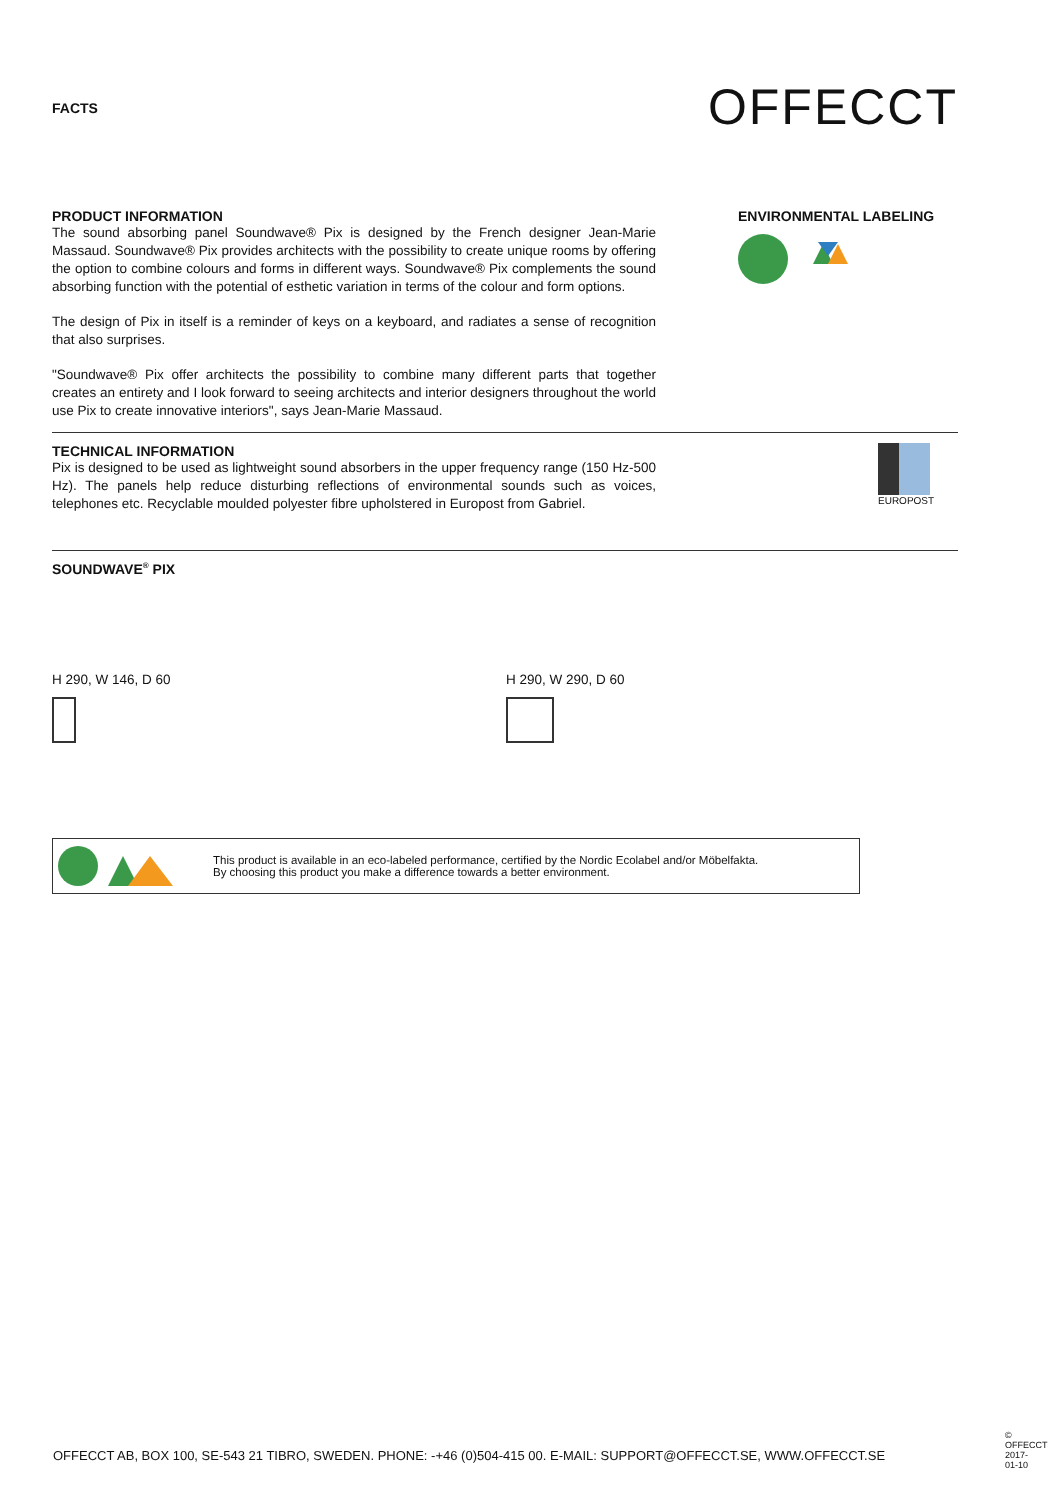FACTS
OFFECCT
PRODUCT INFORMATION
The sound absorbing panel Soundwave® Pix is designed by the French designer Jean-Marie Massaud. Soundwave® Pix provides architects with the possibility to create unique rooms by offering the option to combine colours and forms in different ways. Soundwave® Pix complements the sound absorbing function with the potential of esthetic variation in terms of the colour and form options.
The design of Pix in itself is a reminder of keys on a keyboard, and radiates a sense of recognition that also surprises.
"Soundwave® Pix offer architects the possibility to combine many different parts that together creates an entirety and I look forward to seeing architects and interior designers throughout the world use Pix to create innovative interiors", says Jean-Marie Massaud.
ENVIRONMENTAL LABELING
TECHNICAL INFORMATION
Pix is designed to be used as lightweight sound absorbers in the upper frequency range (150 Hz-500 Hz). The panels help reduce disturbing reflections of environmental sounds such as voices, telephones etc. Recyclable moulded polyester fibre upholstered in Europost from Gabriel.
EUROPOST
SOUNDWAVE<sup>®</sup> PIX
H 290, W 146, D 60 H 290, W 290, D 60
This product is available in an eco-labeled performance, certified by the Nordic Ecolabel and/or Möbelfakta.
By choosing this product you make a difference towards a better environment.
OFFECCT AB, BOX 100, SE-543 21 TIBRO, SWEDEN. PHONE: -+46 (0)504-415 00. E-MAIL: SUPPORT@OFFECCT.SE, WWW.OFFECCT.SE
© OFFECCT 2017-01-10